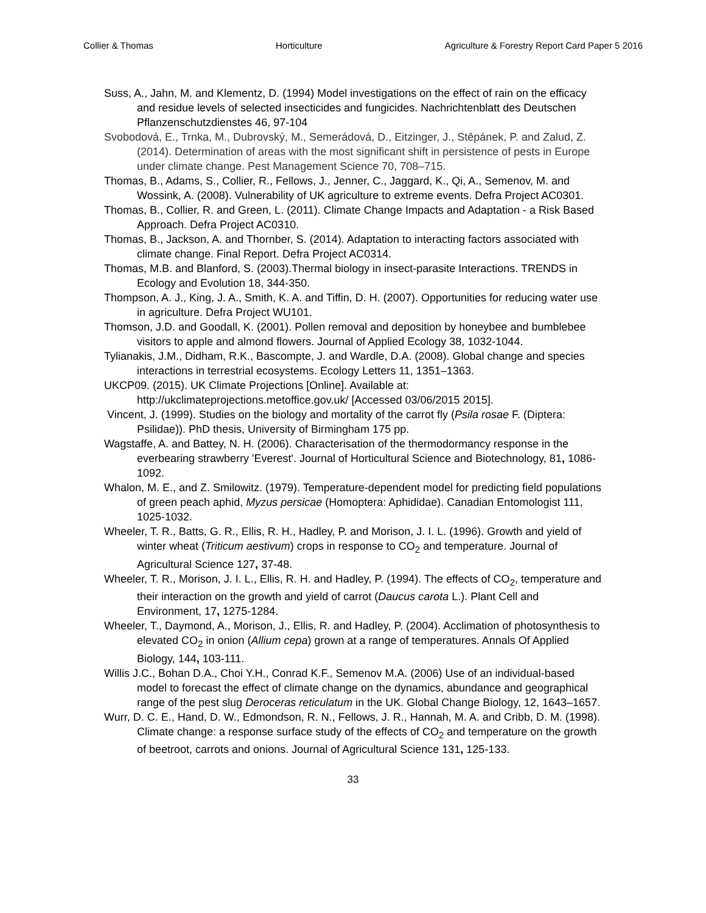Collier & Thomas Horticulture Agriculture & Forestry Report Card Paper 5 2016
Suss, A., Jahn, M. and Klementz, D. (1994) Model investigations on the effect of rain on the efficacy and residue levels of selected insecticides and fungicides. Nachrichtenblatt des Deutschen Pflanzenschutzdienstes 46, 97-104
Svobodová, E., Trnka, M., Dubrovský, M., Semerádová, D., Eitzinger, J., Stěpánek, P. and Zalud, Z. (2014). Determination of areas with the most significant shift in persistence of pests in Europe under climate change. Pest Management Science 70, 708–715.
Thomas, B., Adams, S., Collier, R., Fellows, J., Jenner, C., Jaggard, K., Qi, A., Semenov, M. and Wossink, A. (2008). Vulnerability of UK agriculture to extreme events. Defra Project AC0301.
Thomas, B., Collier, R. and Green, L. (2011). Climate Change Impacts and Adaptation - a Risk Based Approach. Defra Project AC0310.
Thomas, B., Jackson, A. and Thornber, S. (2014). Adaptation to interacting factors associated with climate change. Final Report. Defra Project AC0314.
Thomas, M.B. and Blanford, S. (2003).Thermal biology in insect-parasite Interactions. TRENDS in Ecology and Evolution 18, 344-350.
Thompson, A. J., King, J. A., Smith, K. A. and Tiffin, D. H. (2007). Opportunities for reducing water use in agriculture. Defra Project WU101.
Thomson, J.D. and Goodall, K. (2001). Pollen removal and deposition by honeybee and bumblebee visitors to apple and almond flowers. Journal of Applied Ecology 38, 1032-1044.
Tylianakis, J.M., Didham, R.K., Bascompte, J. and Wardle, D.A. (2008). Global change and species interactions in terrestrial ecosystems. Ecology Letters 11, 1351–1363.
UKCP09. (2015). UK Climate Projections [Online]. Available at: http://ukclimateprojections.metoffice.gov.uk/ [Accessed 03/06/2015 2015].
Vincent, J. (1999). Studies on the biology and mortality of the carrot fly (Psila rosae F. (Diptera: Psilidae)). PhD thesis, University of Birmingham 175 pp.
Wagstaffe, A. and Battey, N. H. (2006). Characterisation of the thermodormancy response in the everbearing strawberry 'Everest'. Journal of Horticultural Science and Biotechnology, 81, 1086-1092.
Whalon, M. E., and Z. Smilowitz. (1979). Temperature-dependent model for predicting field populations of green peach aphid, Myzus persicae (Homoptera: Aphididae). Canadian Entomologist 111, 1025-1032.
Wheeler, T. R., Batts, G. R., Ellis, R. H., Hadley, P. and Morison, J. I. L. (1996). Growth and yield of winter wheat (Triticum aestivum) crops in response to CO<sub>2</sub> and temperature. Journal of Agricultural Science 127, 37-48.
Wheeler, T. R., Morison, J. I. L., Ellis, R. H. and Hadley, P. (1994). The effects of CO<sub>2</sub>, temperature and their interaction on the growth and yield of carrot (Daucus carota L.). Plant Cell and Environment, 17, 1275-1284.
Wheeler, T., Daymond, A., Morison, J., Ellis, R. and Hadley, P. (2004). Acclimation of photosynthesis to elevated CO<sub>2</sub> in onion (Allium cepa) grown at a range of temperatures. Annals Of Applied Biology, 144, 103-111.
Willis J.C., Bohan D.A., Choi Y.H., Conrad K.F., Semenov M.A. (2006) Use of an individual-based model to forecast the effect of climate change on the dynamics, abundance and geographical range of the pest slug Deroceras reticulatum in the UK. Global Change Biology, 12, 1643–1657.
Wurr, D. C. E., Hand, D. W., Edmondson, R. N., Fellows, J. R., Hannah, M. A. and Cribb, D. M. (1998). Climate change: a response surface study of the effects of CO<sub>2</sub> and temperature on the growth of beetroot, carrots and onions. Journal of Agricultural Science 131, 125-133.
33